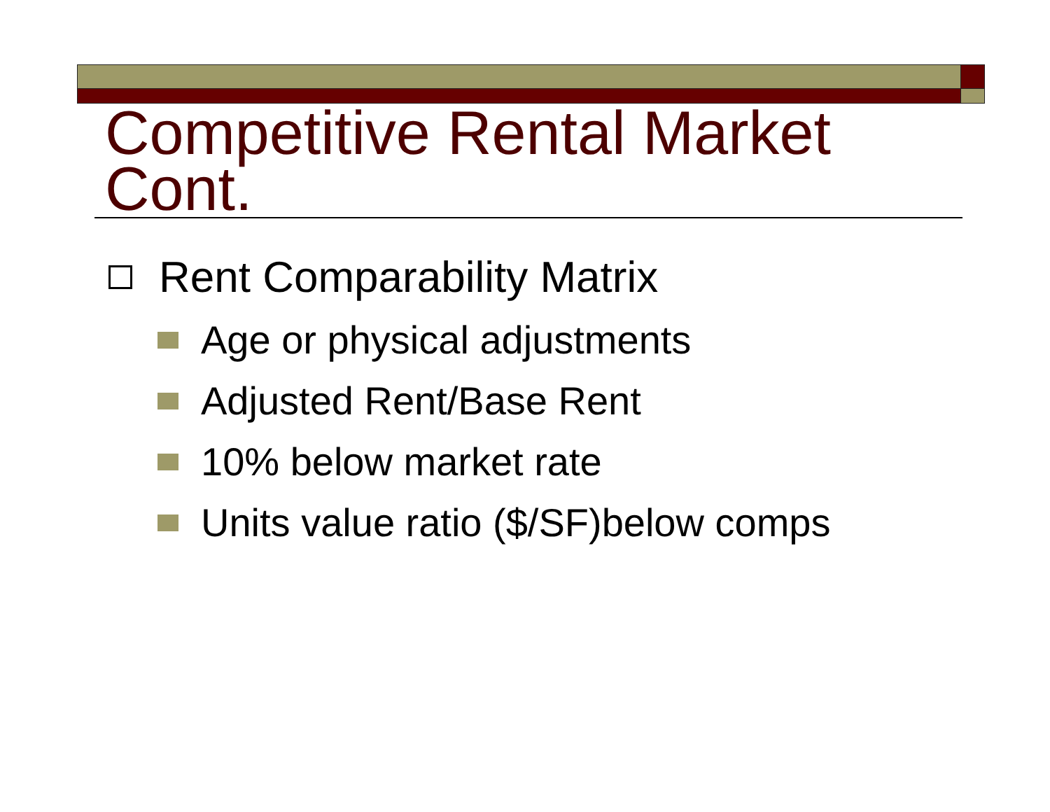Competitive Rental Market Cont.
Rent Comparability Matrix
Age or physical adjustments
Adjusted Rent/Base Rent
10% below market rate
Units value ratio ($/SF)<sub>below com</sub> ps